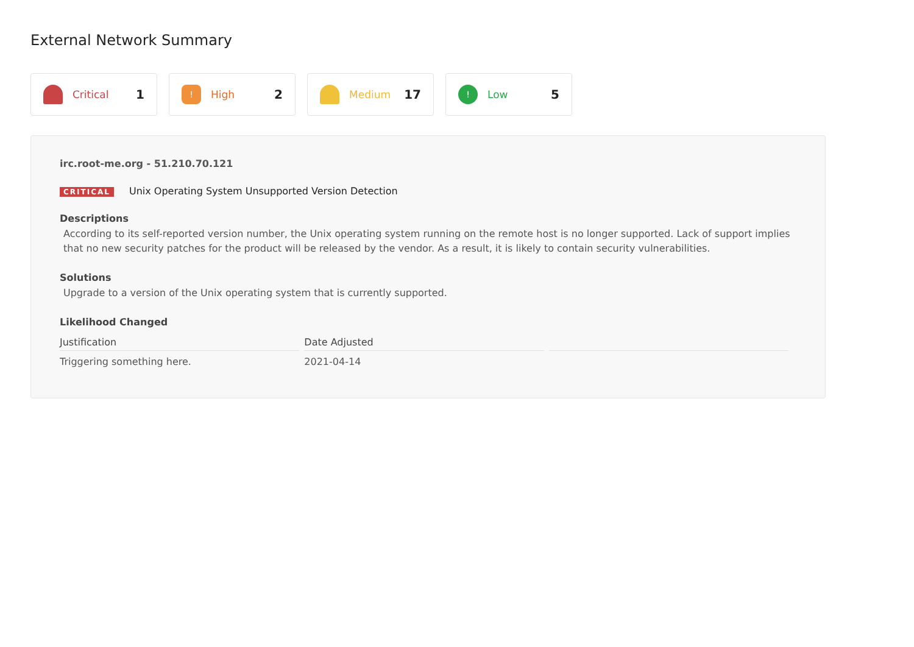External Network Summary
Critical 1
!
High 2
Medium 17
!
Low 5
irc.root-me.org - 51.210.70.121
CRITICAL Unix Operating System Unsupported Version Detection
Descriptions
According to its self-reported version number, the Unix operating system running on the remote host is no longer supported. Lack of support implies that no new security patches for the product will be released by the vendor. As a result, it is likely to contain security vulnerabilities.
Solutions
Upgrade to a version of the Unix operating system that is currently supported.
Likelihood Changed
| Justification | Date Adjusted | |
| --- | --- | --- |
| Triggering something here. | 2021-04-14 | |